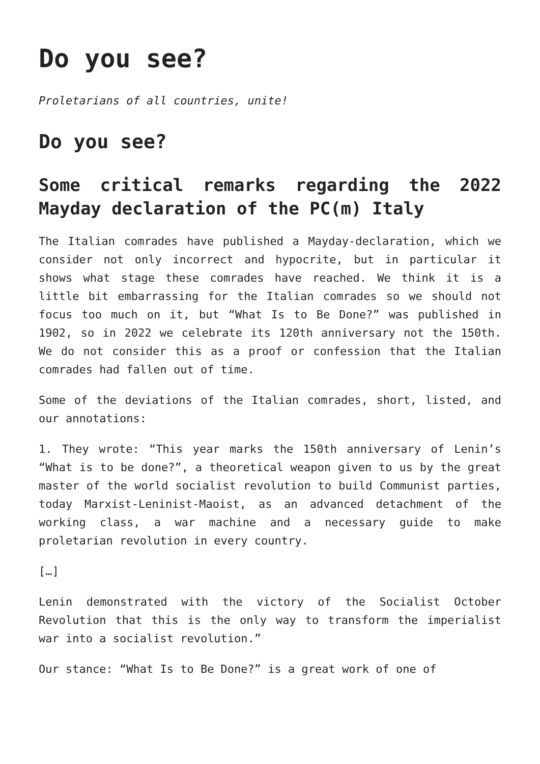Do you see?
Proletarians of all countries, unite!
Do you see?
Some critical remarks regarding the 2022 Mayday declaration of the PC(m) Italy
The Italian comrades have published a Mayday-declaration, which we consider not only incorrect and hypocrite, but in particular it shows what stage these comrades have reached. We think it is a little bit embarrassing for the Italian comrades so we should not focus too much on it, but “What Is to Be Done?” was published in 1902, so in 2022 we celebrate its 120th anniversary not the 150th. We do not consider this as a proof or confession that the Italian comrades had fallen out of time.
Some of the deviations of the Italian comrades, short, listed, and our annotations:
1. They wrote: “This year marks the 150th anniversary of Lenin’s “What is to be done?”, a theoretical weapon given to us by the great master of the world socialist revolution to build Communist parties, today Marxist-Leninist-Maoist, as an advanced detachment of the working class, a war machine and a necessary guide to make proletarian revolution in every country.
[…]
Lenin demonstrated with the victory of the Socialist October Revolution that this is the only way to transform the imperialist war into a socialist revolution.”
Our stance: “What Is to Be Done?” is a great work of one of